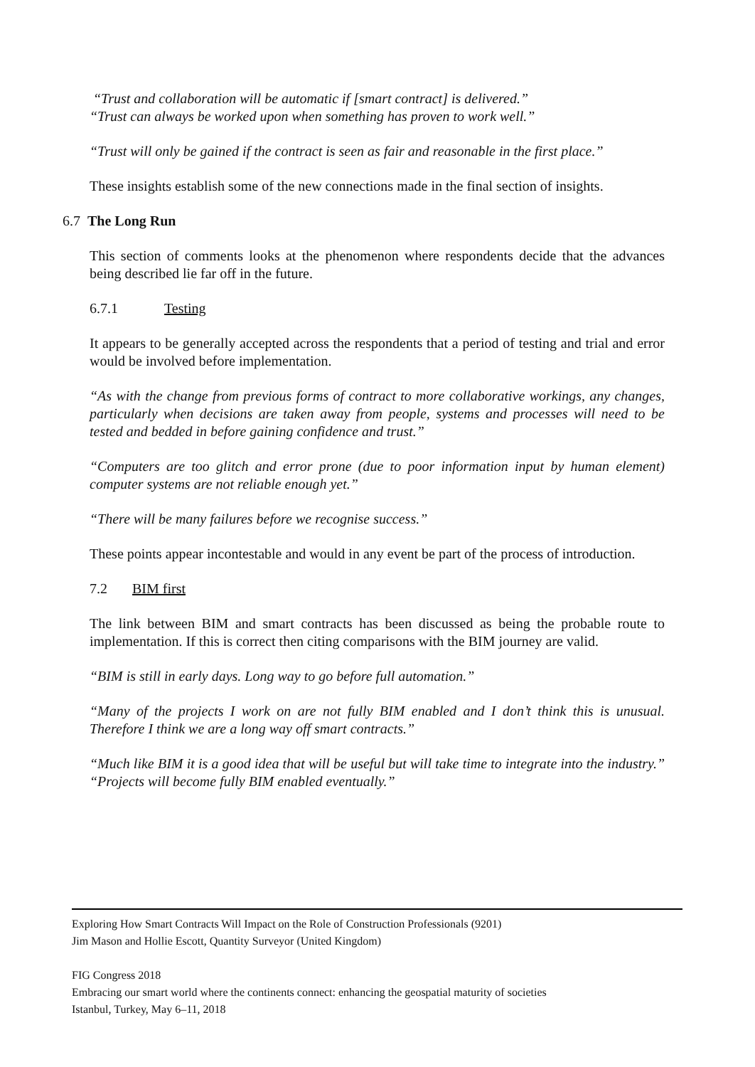“Trust and collaboration will be automatic if [smart contract] is delivered.”
“Trust can always be worked upon when something has proven to work well.”
“Trust will only be gained if the contract is seen as fair and reasonable in the first place.”
These insights establish some of the new connections made in the final section of insights.
6.7 The Long Run
This section of comments looks at the phenomenon where respondents decide that the advances being described lie far off in the future.
6.7.1 Testing
It appears to be generally accepted across the respondents that a period of testing and trial and error would be involved before implementation.
“As with the change from previous forms of contract to more collaborative workings, any changes, particularly when decisions are taken away from people, systems and processes will need to be tested and bedded in before gaining confidence and trust.”
“Computers are too glitch and error prone (due to poor information input by human element) computer systems are not reliable enough yet.”
“There will be many failures before we recognise success.”
These points appear incontestable and would in any event be part of the process of introduction.
7.2 BIM first
The link between BIM and smart contracts has been discussed as being the probable route to implementation. If this is correct then citing comparisons with the BIM journey are valid.
“BIM is still in early days. Long way to go before full automation.”
“Many of the projects I work on are not fully BIM enabled and I don’t think this is unusual. Therefore I think we are a long way off smart contracts.”
“Much like BIM it is a good idea that will be useful but will take time to integrate into the industry.” “Projects will become fully BIM enabled eventually.”
Exploring How Smart Contracts Will Impact on the Role of Construction Professionals (9201)
Jim Mason and Hollie Escott, Quantity Surveyor (United Kingdom)
FIG Congress 2018
Embracing our smart world where the continents connect: enhancing the geospatial maturity of societies
Istanbul, Turkey, May 6–11, 2018